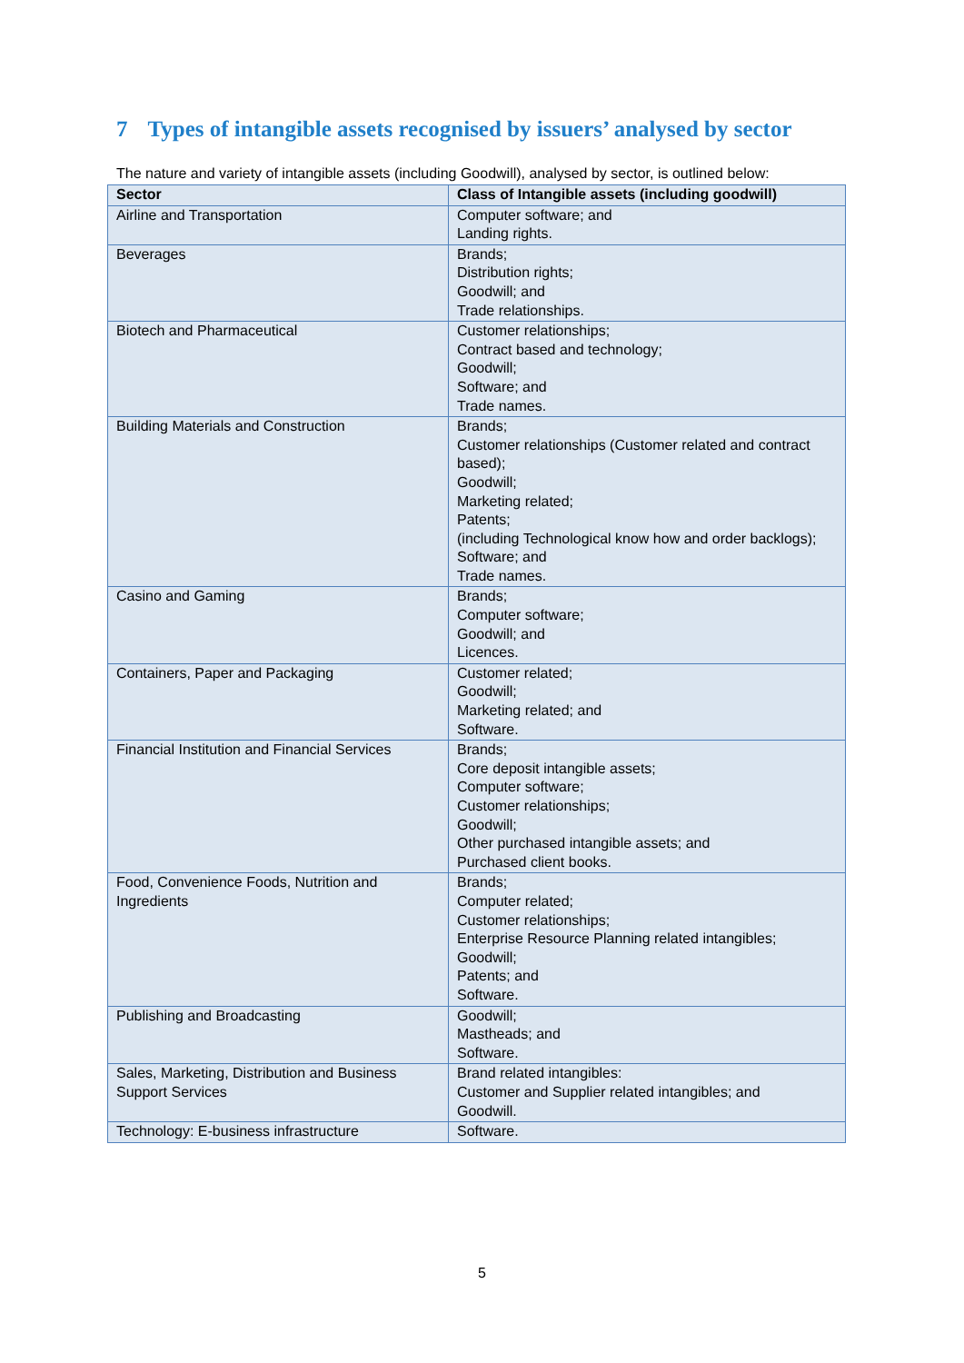7 Types of intangible assets recognised by issuers’ analysed by sector
The nature and variety of intangible assets (including Goodwill), analysed by sector, is outlined below:
| Sector | Class of Intangible assets (including goodwill) |
| --- | --- |
| Airline and Transportation | Computer software; and Landing rights. |
| Beverages | Brands; Distribution rights; Goodwill; and Trade relationships. |
| Biotech and Pharmaceutical | Customer relationships; Contract based and technology; Goodwill; Software; and Trade names. |
| Building Materials and Construction | Brands; Customer relationships (Customer related and contract based); Goodwill; Marketing related; Patents; (including Technological know how and order backlogs); Software; and Trade names. |
| Casino and Gaming | Brands; Computer software; Goodwill; and Licences. |
| Containers, Paper and Packaging | Customer related; Goodwill; Marketing related; and Software. |
| Financial Institution and Financial Services | Brands; Core deposit intangible assets; Computer software; Customer relationships; Goodwill; Other purchased intangible assets; and Purchased client books. |
| Food, Convenience Foods, Nutrition and Ingredients | Brands; Computer related; Customer relationships; Enterprise Resource Planning related intangibles; Goodwill; Patents; and Software. |
| Publishing and Broadcasting | Goodwill; Mastheads; and Software. |
| Sales, Marketing, Distribution and Business Support Services | Brand related intangibles: Customer and Supplier related intangibles; and Goodwill. |
| Technology: E-business infrastructure | Software. |
5